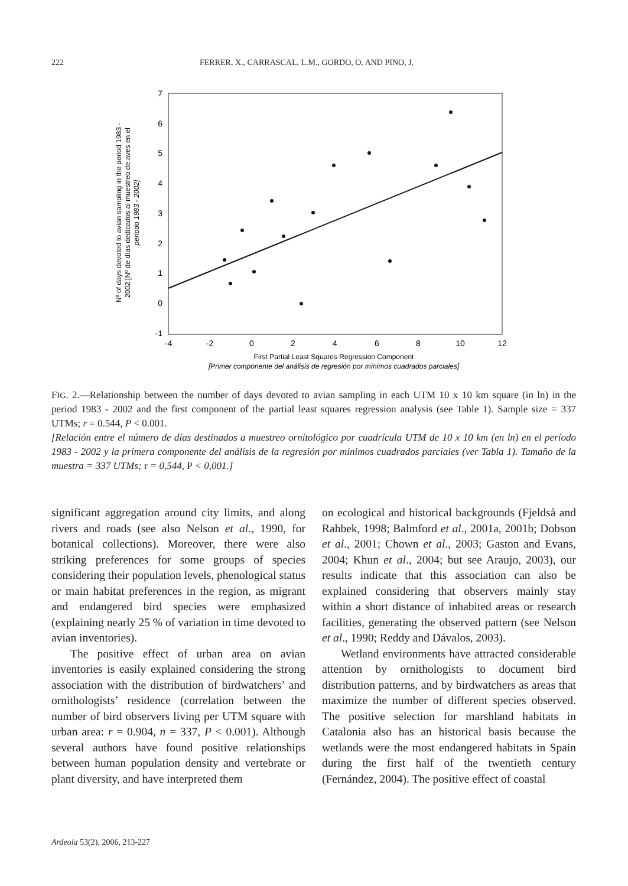222 FERRER, X., CARRASCAL, L.M., GORDO, O. AND PINO, J.
7
6
5
4
3
2
1
0
-1
-4
-2
0
2
4
6
8
10
12
First Partial Least Squares Regression Component
[Primer componente del análisis de regresión por mínimos cuadrados parciales]
Nº of days devoted to avian sampling in the period 1983 -
2002 [Nº de días dedicados al muestreo de aves en el
periodo 1983 - 2002]
FIG. 2.—Relationship between the number of days devoted to avian sampling in each UTM 10 x 10 km square (in ln) in the period 1983 - 2002 and the first component of the partial least squares regression analysis (see Table 1). Sample size = 337 UTMs; r = 0.544, P < 0.001.
[Relación entre el número de días destinados a muestreo ornitológico por cuadrícula UTM de 10 x 10 km (en ln) en el período 1983 - 2002 y la primera componente del análisis de la regresión por mínimos cuadrados parciales (ver Tabla 1). Tamaño de la muestra = 337 UTMs; r = 0,544, P < 0,001.]
significant aggregation around city limits, and along rivers and roads (see also Nelson et al., 1990, for botanical collections). Moreover, there were also striking preferences for some groups of species considering their population levels, phenological status or main habitat preferences in the region, as migrant and endangered bird species were emphasized (explaining nearly 25 % of variation in time devoted to avian inventories).
The positive effect of urban area on avian inventories is easily explained considering the strong association with the distribution of birdwatchers’ and ornithologists’ residence (correlation between the number of bird observers living per UTM square with urban area: r = 0.904, n = 337, P < 0.001). Although several authors have found positive relationships between human population density and vertebrate or plant diversity, and have interpreted them
on ecological and historical backgrounds (Fjeldså and Rahbek, 1998; Balmford et al., 2001a, 2001b; Dobson et al., 2001; Chown et al., 2003; Gaston and Evans, 2004; Khun et al., 2004; but see Araujo, 2003), our results indicate that this association can also be explained considering that observers mainly stay within a short distance of inhabited areas or research facilities, generating the observed pattern (see Nelson et al., 1990; Reddy and Dávalos, 2003).
Wetland environments have attracted considerable attention by ornithologists to document bird distribution patterns, and by birdwatchers as areas that maximize the number of different species observed. The positive selection for marshland habitats in Catalonia also has an historical basis because the wetlands were the most endangered habitats in Spain during the first half of the twentieth century (Fernández, 2004). The positive effect of coastal
Ardeola 53(2), 2006, 213-227